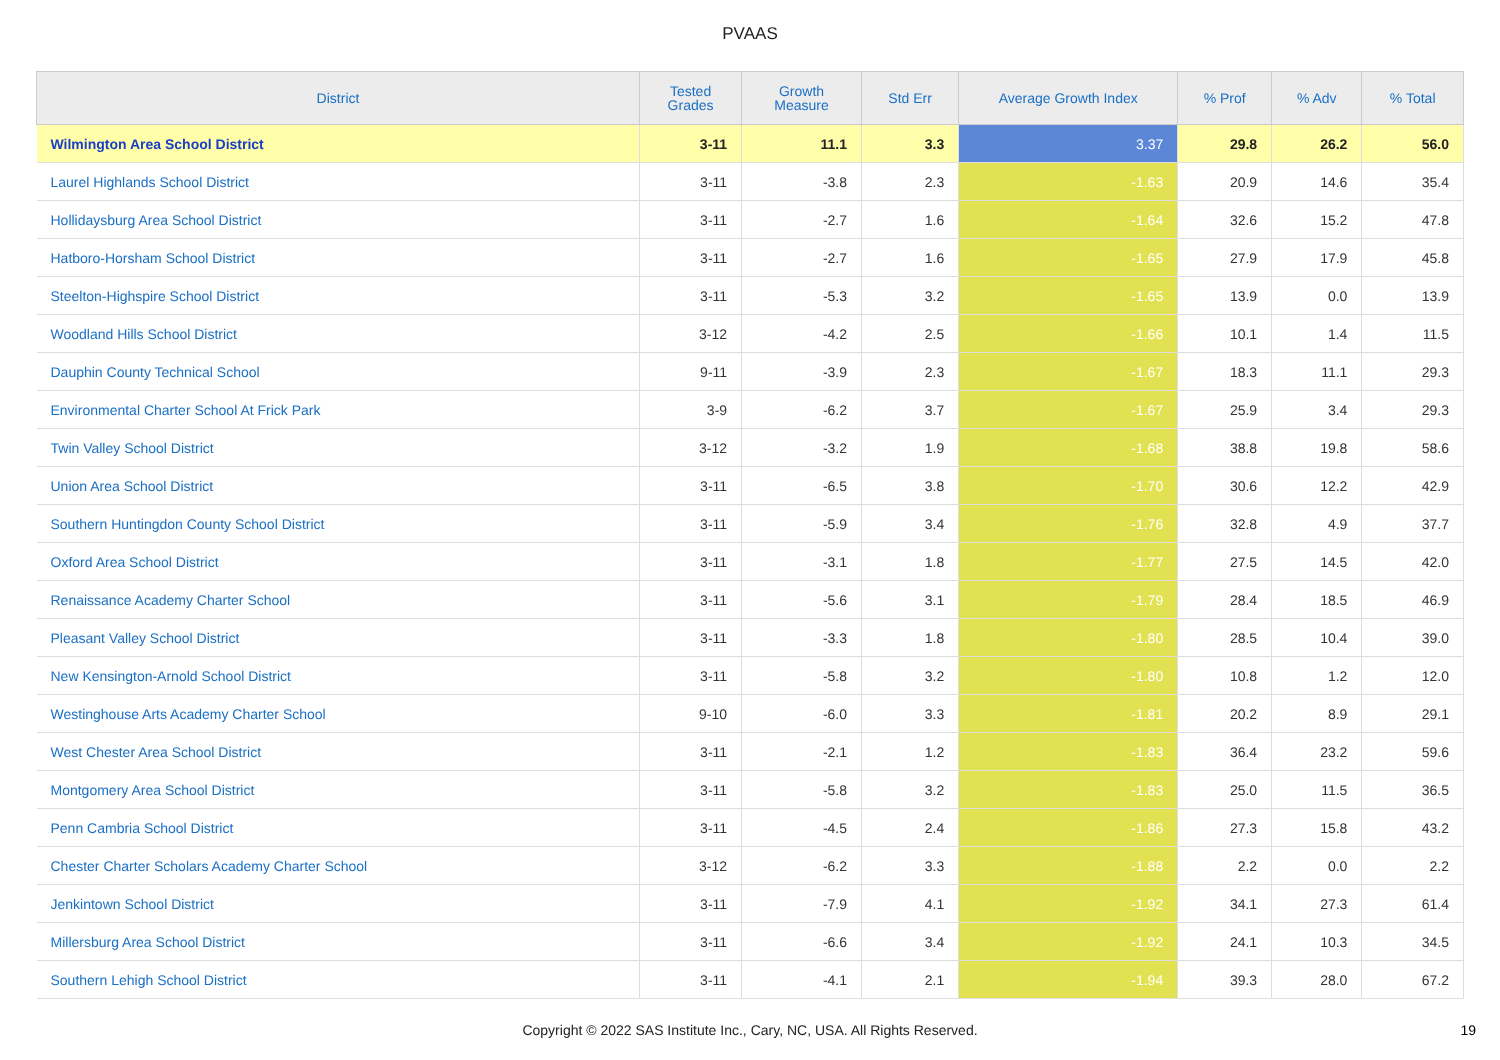PVAAS
| District | Tested Grades | Growth Measure | Std Err | Average Growth Index | % Prof | % Adv | % Total |
| --- | --- | --- | --- | --- | --- | --- | --- |
| Wilmington Area School District | 3-11 | 11.1 | 3.3 | 3.37 | 29.8 | 26.2 | 56.0 |
| Laurel Highlands School District | 3-11 | -3.8 | 2.3 | -1.63 | 20.9 | 14.6 | 35.4 |
| Hollidaysburg Area School District | 3-11 | -2.7 | 1.6 | -1.64 | 32.6 | 15.2 | 47.8 |
| Hatboro-Horsham School District | 3-11 | -2.7 | 1.6 | -1.65 | 27.9 | 17.9 | 45.8 |
| Steelton-Highspire School District | 3-11 | -5.3 | 3.2 | -1.65 | 13.9 | 0.0 | 13.9 |
| Woodland Hills School District | 3-12 | -4.2 | 2.5 | -1.66 | 10.1 | 1.4 | 11.5 |
| Dauphin County Technical School | 9-11 | -3.9 | 2.3 | -1.67 | 18.3 | 11.1 | 29.3 |
| Environmental Charter School At Frick Park | 3-9 | -6.2 | 3.7 | -1.67 | 25.9 | 3.4 | 29.3 |
| Twin Valley School District | 3-12 | -3.2 | 1.9 | -1.68 | 38.8 | 19.8 | 58.6 |
| Union Area School District | 3-11 | -6.5 | 3.8 | -1.70 | 30.6 | 12.2 | 42.9 |
| Southern Huntingdon County School District | 3-11 | -5.9 | 3.4 | -1.76 | 32.8 | 4.9 | 37.7 |
| Oxford Area School District | 3-11 | -3.1 | 1.8 | -1.77 | 27.5 | 14.5 | 42.0 |
| Renaissance Academy Charter School | 3-11 | -5.6 | 3.1 | -1.79 | 28.4 | 18.5 | 46.9 |
| Pleasant Valley School District | 3-11 | -3.3 | 1.8 | -1.80 | 28.5 | 10.4 | 39.0 |
| New Kensington-Arnold School District | 3-11 | -5.8 | 3.2 | -1.80 | 10.8 | 1.2 | 12.0 |
| Westinghouse Arts Academy Charter School | 9-10 | -6.0 | 3.3 | -1.81 | 20.2 | 8.9 | 29.1 |
| West Chester Area School District | 3-11 | -2.1 | 1.2 | -1.83 | 36.4 | 23.2 | 59.6 |
| Montgomery Area School District | 3-11 | -5.8 | 3.2 | -1.83 | 25.0 | 11.5 | 36.5 |
| Penn Cambria School District | 3-11 | -4.5 | 2.4 | -1.86 | 27.3 | 15.8 | 43.2 |
| Chester Charter Scholars Academy Charter School | 3-12 | -6.2 | 3.3 | -1.88 | 2.2 | 0.0 | 2.2 |
| Jenkintown School District | 3-11 | -7.9 | 4.1 | -1.92 | 34.1 | 27.3 | 61.4 |
| Millersburg Area School District | 3-11 | -6.6 | 3.4 | -1.92 | 24.1 | 10.3 | 34.5 |
| Southern Lehigh School District | 3-11 | -4.1 | 2.1 | -1.94 | 39.3 | 28.0 | 67.2 |
Copyright © 2022 SAS Institute Inc., Cary, NC, USA. All Rights Reserved.
19